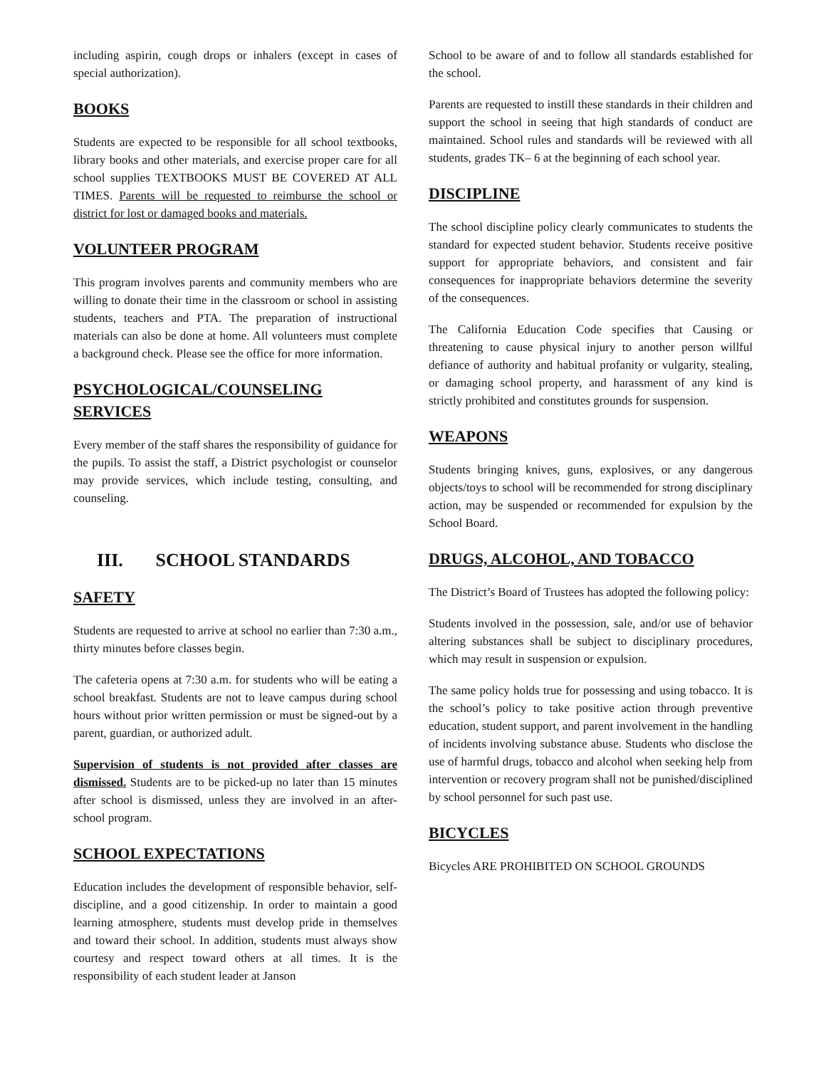including aspirin, cough drops or inhalers (except in cases of special authorization).
BOOKS
Students are expected to be responsible for all school textbooks, library books and other materials, and exercise proper care for all school supplies TEXTBOOKS MUST BE COVERED AT ALL TIMES. Parents will be requested to reimburse the school or district for lost or damaged books and materials.
VOLUNTEER PROGRAM
This program involves parents and community members who are willing to donate their time in the classroom or school in assisting students, teachers and PTA. The preparation of instructional materials can also be done at home. All volunteers must complete a background check. Please see the office for more information.
PSYCHOLOGICAL/COUNSELING SERVICES
Every member of the staff shares the responsibility of guidance for the pupils. To assist the staff, a District psychologist or counselor may provide services, which include testing, consulting, and counseling.
III. SCHOOL STANDARDS
SAFETY
Students are requested to arrive at school no earlier than 7:30 a.m., thirty minutes before classes begin.
The cafeteria opens at 7:30 a.m. for students who will be eating a school breakfast. Students are not to leave campus during school hours without prior written permission or must be signed-out by a parent, guardian, or authorized adult.
Supervision of students is not provided after classes are dismissed. Students are to be picked-up no later than 15 minutes after school is dismissed, unless they are involved in an after-school program.
SCHOOL EXPECTATIONS
Education includes the development of responsible behavior, self-discipline, and a good citizenship. In order to maintain a good learning atmosphere, students must develop pride in themselves and toward their school. In addition, students must always show courtesy and respect toward others at all times. It is the responsibility of each student leader at Janson
School to be aware of and to follow all standards established for the school.
Parents are requested to instill these standards in their children and support the school in seeing that high standards of conduct are maintained. School rules and standards will be reviewed with all students, grades TK– 6 at the beginning of each school year.
DISCIPLINE
The school discipline policy clearly communicates to students the standard for expected student behavior. Students receive positive support for appropriate behaviors, and consistent and fair consequences for inappropriate behaviors determine the severity of the consequences.
The California Education Code specifies that Causing or threatening to cause physical injury to another person willful defiance of authority and habitual profanity or vulgarity, stealing, or damaging school property, and harassment of any kind is strictly prohibited and constitutes grounds for suspension.
WEAPONS
Students bringing knives, guns, explosives, or any dangerous objects/toys to school will be recommended for strong disciplinary action, may be suspended or recommended for expulsion by the School Board.
DRUGS, ALCOHOL, AND TOBACCO
The District’s Board of Trustees has adopted the following policy:
Students involved in the possession, sale, and/or use of behavior altering substances shall be subject to disciplinary procedures, which may result in suspension or expulsion.
The same policy holds true for possessing and using tobacco. It is the school’s policy to take positive action through preventive education, student support, and parent involvement in the handling of incidents involving substance abuse. Students who disclose the use of harmful drugs, tobacco and alcohol when seeking help from intervention or recovery program shall not be punished/disciplined by school personnel for such past use.
BICYCLES
Bicycles ARE PROHIBITED ON SCHOOL GROUNDS